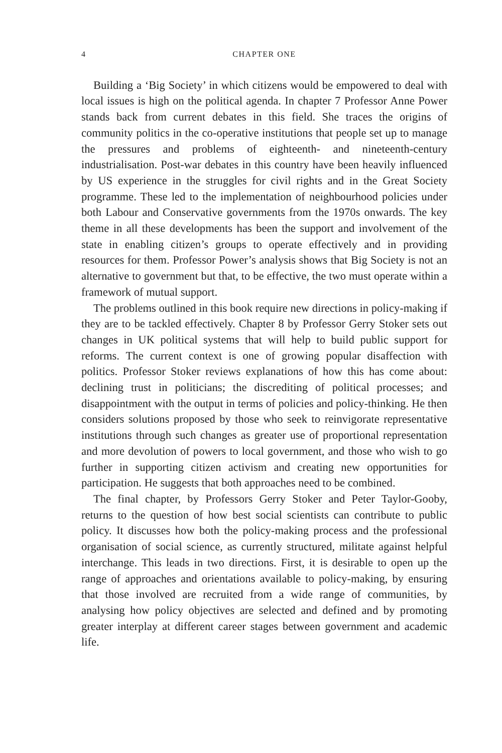4 CHAPTER ONE
Building a ‘Big Society’ in which citizens would be empowered to deal with local issues is high on the political agenda. In chapter 7 Professor Anne Power stands back from current debates in this field. She traces the origins of community politics in the co-operative institutions that people set up to manage the pressures and problems of eighteenth- and nineteenth-century industrialisation. Post-war debates in this country have been heavily influenced by US experience in the struggles for civil rights and in the Great Society programme. These led to the implementation of neighbourhood policies under both Labour and Conservative governments from the 1970s onwards. The key theme in all these developments has been the support and involvement of the state in enabling citizen’s groups to operate effectively and in providing resources for them. Professor Power’s analysis shows that Big Society is not an alternative to government but that, to be effective, the two must operate within a framework of mutual support.
The problems outlined in this book require new directions in policy-making if they are to be tackled effectively. Chapter 8 by Professor Gerry Stoker sets out changes in UK political systems that will help to build public support for reforms. The current context is one of growing popular disaffection with politics. Professor Stoker reviews explanations of how this has come about: declining trust in politicians; the discrediting of political processes; and disappointment with the output in terms of policies and policy-thinking. He then considers solutions proposed by those who seek to reinvigorate representative institutions through such changes as greater use of proportional representation and more devolution of powers to local government, and those who wish to go further in supporting citizen activism and creating new opportunities for participation. He suggests that both approaches need to be combined.
The final chapter, by Professors Gerry Stoker and Peter Taylor-Gooby, returns to the question of how best social scientists can contribute to public policy. It discusses how both the policy-making process and the professional organisation of social science, as currently structured, militate against helpful interchange. This leads in two directions. First, it is desirable to open up the range of approaches and orientations available to policy-making, by ensuring that those involved are recruited from a wide range of communities, by analysing how policy objectives are selected and defined and by promoting greater interplay at different career stages between government and academic life.